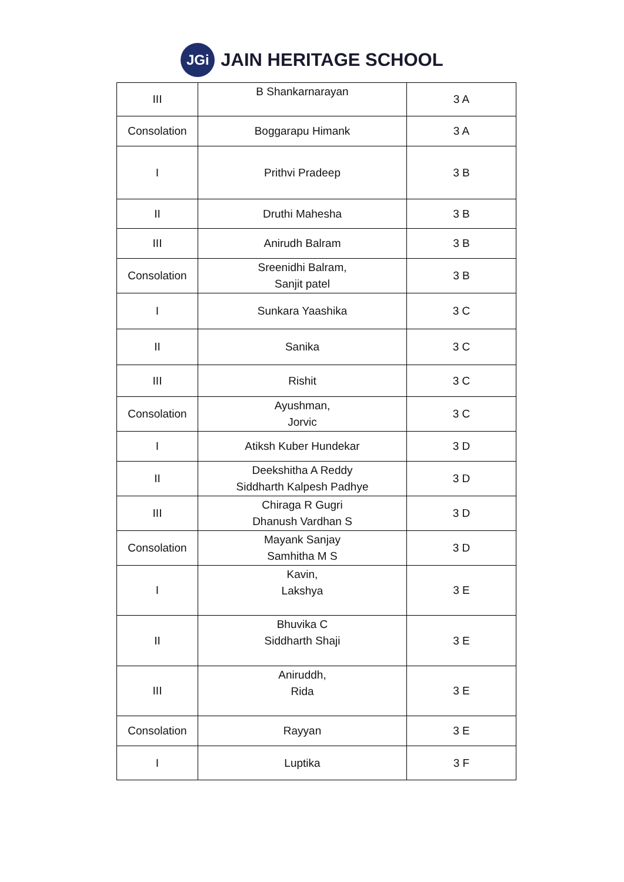JGi
JAIN HERITAGE SCHOOL
| III | B Shankarnarayan | 3 A |
| Consolation | Boggarapu Himank | 3 A |
| I | Prithvi Pradeep | 3 B |
| II | Druthi Mahesha | 3 B |
| III | Anirudh Balram | 3 B |
| Consolation | Sreenidhi Balram, Sanjit patel | 3 B |
| I | Sunkara Yaashika | 3 C |
| II | Sanika | 3 C |
| III | Rishit | 3 C |
| Consolation | Ayushman, Jorvic | 3 C |
| I | Atiksh Kuber Hundekar | 3 D |
| II | Deekshitha A Reddy Siddharth Kalpesh Padhye | 3 D |
| III | Chiraga R Gugri Dhanush Vardhan S | 3 D |
| Consolation | Mayank Sanjay Samhitha M S | 3 D |
| I | Kavin, Lakshya | 3 E |
| II | Bhuvika C Siddharth Shaji | 3 E |
| III | Aniruddh, Rida | 3 E |
| Consolation | Rayyan | 3 E |
| I | Luptika | 3 F |